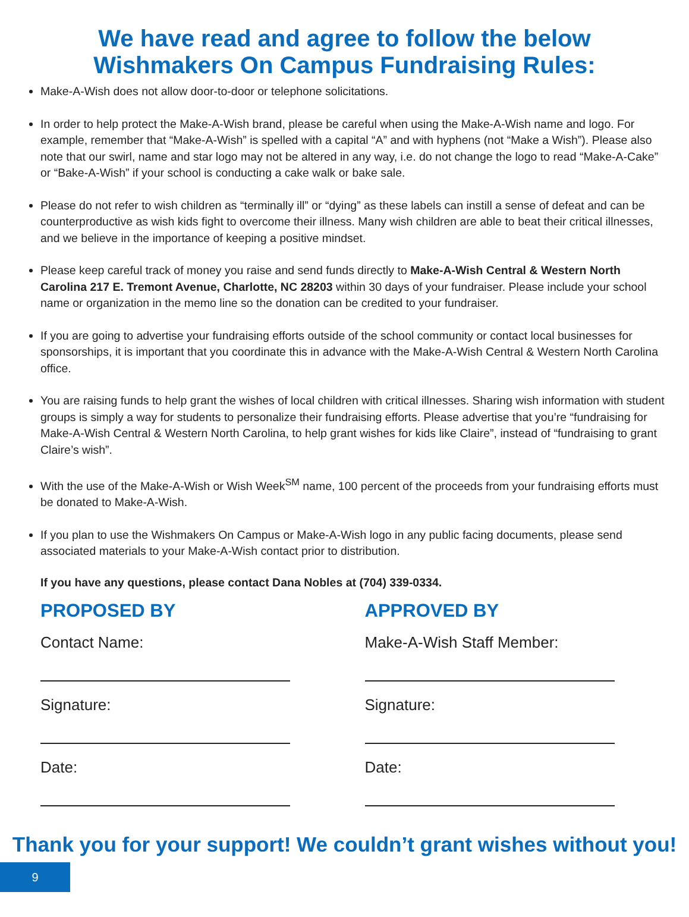We have read and agree to follow the below
Wishmakers On Campus Fundraising Rules:
Make-A-Wish does not allow door-to-door or telephone solicitations.
In order to help protect the Make-A-Wish brand, please be careful when using the Make-A-Wish name and logo. For example, remember that “Make-A-Wish” is spelled with a capital “A” and with hyphens (not “Make a Wish”). Please also note that our swirl, name and star logo may not be altered in any way, i.e. do not change the logo to read “Make-A-Cake” or “Bake-A-Wish” if your school is conducting a cake walk or bake sale.
Please do not refer to wish children as “terminally ill” or “dying” as these labels can instill a sense of defeat and can be counterproductive as wish kids fight to overcome their illness. Many wish children are able to beat their critical illnesses, and we believe in the importance of keeping a positive mindset.
Please keep careful track of money you raise and send funds directly to Make-A-Wish Central & Western North Carolina 217 E. Tremont Avenue, Charlotte, NC 28203 within 30 days of your fundraiser. Please include your school name or organization in the memo line so the donation can be credited to your fundraiser.
If you are going to advertise your fundraising efforts outside of the school community or contact local businesses for sponsorships, it is important that you coordinate this in advance with the Make-A-Wish Central & Western North Carolina office.
You are raising funds to help grant the wishes of local children with critical illnesses. Sharing wish information with student groups is simply a way for students to personalize their fundraising efforts. Please advertise that you’re “fundraising for Make-A-Wish Central & Western North Carolina, to help grant wishes for kids like Claire”, instead of “fundraising to grant Claire’s wish”.
With the use of the Make-A-Wish or Wish Week<sup>SM</sup> name, 100 percent of the proceeds from your fundraising efforts must be donated to Make-A-Wish.
If you plan to use the Wishmakers On Campus or Make-A-Wish logo in any public facing documents, please send associated materials to your Make-A-Wish contact prior to distribution.
If you have any questions, please contact Dana Nobles at (704) 339-0334.
PROPOSED BY
Contact Name:
Signature:
Date:
APPROVED BY
Make-A-Wish Staff Member:
Signature:
Date:
Thank you for your support! We couldn’t grant wishes without you!
9